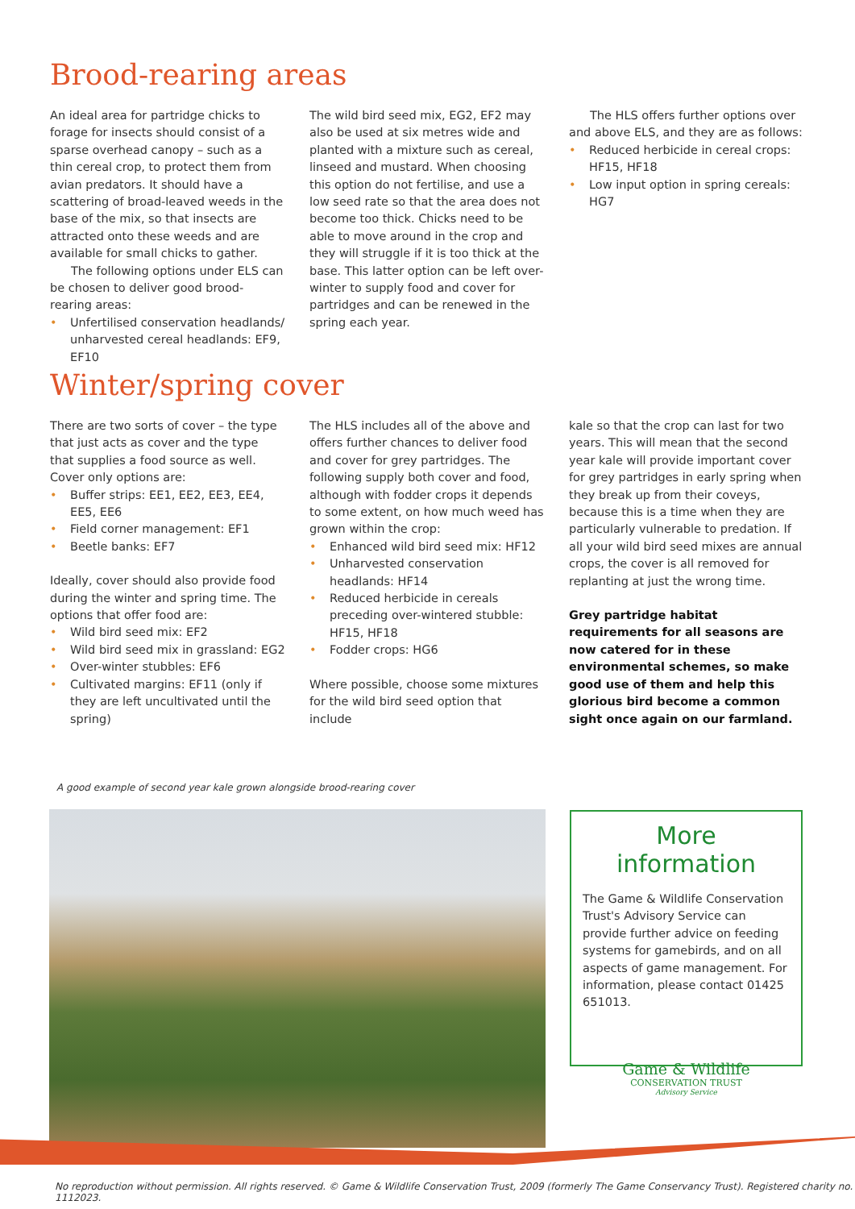Brood-rearing areas
An ideal area for partridge chicks to forage for insects should consist of a sparse overhead canopy – such as a thin cereal crop, to protect them from avian predators. It should have a scattering of broad-leaved weeds in the base of the mix, so that insects are attracted onto these weeds and are available for small chicks to gather.
The following options under ELS can be chosen to deliver good brood-rearing areas:
• Unfertilised conservation headlands/ unharvested cereal headlands: EF9, EF10
The wild bird seed mix, EG2, EF2 may also be used at six metres wide and planted with a mixture such as cereal, linseed and mustard. When choosing this option do not fertilise, and use a low seed rate so that the area does not become too thick. Chicks need to be able to move around in the crop and they will struggle if it is too thick at the base. This latter option can be left over-winter to supply food and cover for partridges and can be renewed in the spring each year.
The HLS offers further options over and above ELS, and they are as follows:
• Reduced herbicide in cereal crops: HF15, HF18
• Low input option in spring cereals: HG7
Winter/spring cover
There are two sorts of cover – the type that just acts as cover and the type that supplies a food source as well. Cover only options are:
• Buffer strips: EE1, EE2, EE3, EE4, EE5, EE6
• Field corner management: EF1
• Beetle banks: EF7
Ideally, cover should also provide food during the winter and spring time. The options that offer food are:
• Wild bird seed mix: EF2
• Wild bird seed mix in grassland: EG2
• Over-winter stubbles: EF6
• Cultivated margins: EF11 (only if they are left uncultivated until the spring)
The HLS includes all of the above and offers further chances to deliver food and cover for grey partridges. The following supply both cover and food, although with fodder crops it depends to some extent, on how much weed has grown within the crop:
• Enhanced wild bird seed mix: HF12
• Unharvested conservation headlands: HF14
• Reduced herbicide in cereals preceding over-wintered stubble: HF15, HF18
• Fodder crops: HG6
Where possible, choose some mixtures for the wild bird seed option that include
kale so that the crop can last for two years. This will mean that the second year kale will provide important cover for grey partridges in early spring when they break up from their coveys, because this is a time when they are particularly vulnerable to predation. If all your wild bird seed mixes are annual crops, the cover is all removed for replanting at just the wrong time.
Grey partridge habitat requirements for all seasons are now catered for in these environmental schemes, so make good use of them and help this glorious bird become a common sight once again on our farmland.
A good example of second year kale grown alongside brood-rearing cover
More information
The Game & Wildlife Conservation Trust's Advisory Service can provide further advice on feeding systems for gamebirds, and on all aspects of game management. For information, please contact 01425 651013.
Game & Wildlife
CONSERVATION TRUST
Advisory Service
No reproduction without permission. All rights reserved. © Game & Wildlife Conservation Trust, 2009 (formerly The Game Conservancy Trust). Registered charity no. 1112023.